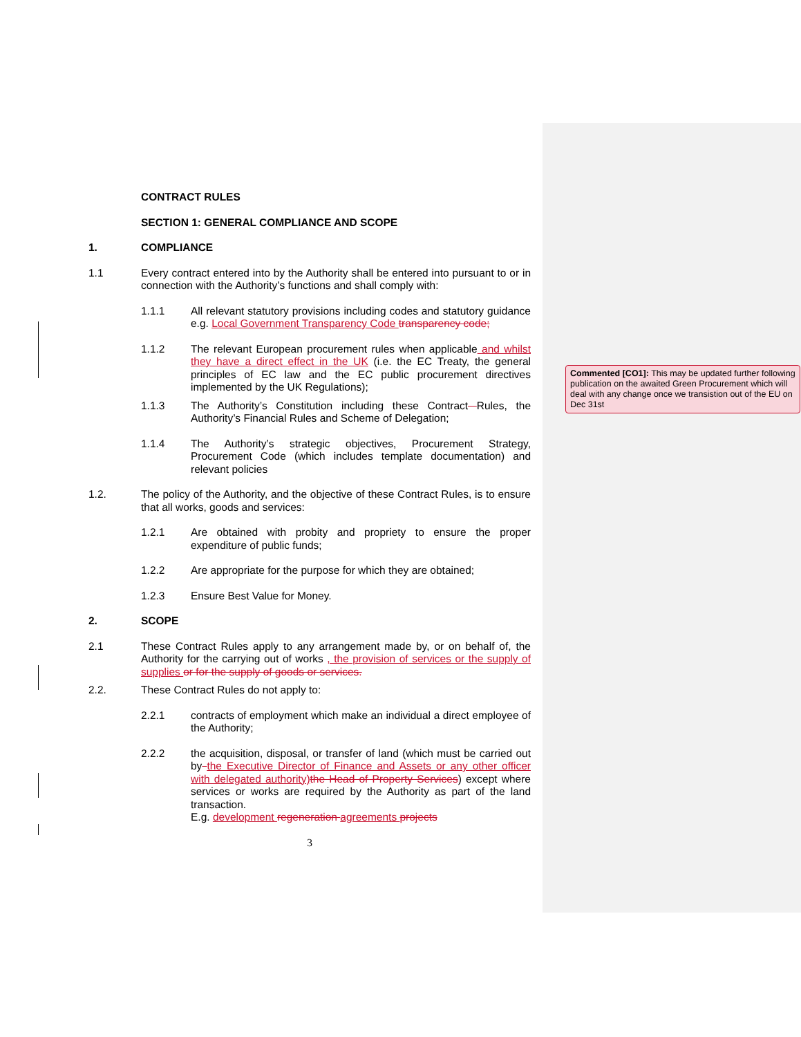CONTRACT RULES
SECTION 1: GENERAL COMPLIANCE AND SCOPE
1. COMPLIANCE
1.1 Every contract entered into by the Authority shall be entered into pursuant to or in connection with the Authority’s functions and shall comply with:
1.1.1 All relevant statutory provisions including codes and statutory guidance e.g. Local Government Transparency Code transparency code;
1.1.2 The relevant European procurement rules when applicable and whilst they have a direct effect in the UK (i.e. the EC Treaty, the general principles of EC law and the EC public procurement directives implemented by the UK Regulations);
1.1.3 The Authority’s Constitution including these Contract Rules, the Authority’s Financial Rules and Scheme of Delegation;
1.1.4 The Authority’s strategic objectives, Procurement Strategy, Procurement Code (which includes template documentation) and relevant policies
1.2. The policy of the Authority, and the objective of these Contract Rules, is to ensure that all works, goods and services:
1.2.1 Are obtained with probity and propriety to ensure the proper expenditure of public funds;
1.2.2 Are appropriate for the purpose for which they are obtained;
1.2.3 Ensure Best Value for Money.
2. SCOPE
2.1 These Contract Rules apply to any arrangement made by, or on behalf of, the Authority for the carrying out of works , the provision of services or the supply of supplies or for the supply of goods or services.
2.2. These Contract Rules do not apply to:
2.2.1 contracts of employment which make an individual a direct employee of the Authority;
2.2.2 the acquisition, disposal, or transfer of land (which must be carried out by the Executive Director of Finance and Assets or any other officer with delegated authority) the Head of Property Services) except where services or works are required by the Authority as part of the land transaction.
E.g. development regeneration agreements projects
3
Commented [CO1]: This may be updated further following publication on the awaited Green Procurement which will deal with any change once we transistion out of the EU on Dec 31st